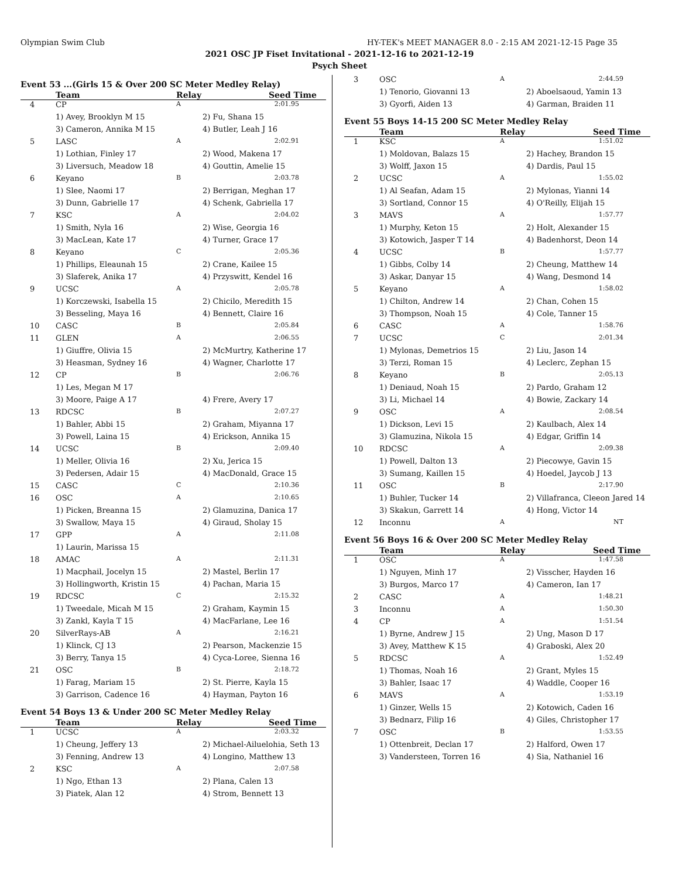Olympian Swim Club HY-TEK's MEET MANAGER 8.0 - 2:15 AM 2021-12-15 Page 35
2021 OSC JP Fiset Invitational - 2021-12-16 to 2021-12-19
Psych Sheet
Event 53 ...(Girls 15 & Over 200 SC Meter Medley Relay)
| | Team | Relay | Seed Time |
| --- | --- | --- | --- |
| 4 | CP | A | 2:01.95 |
| | 1) Avey, Brooklyn M 15 | | 2) Fu, Shana 15 |
| | 3) Cameron, Annika M 15 | | 4) Butler, Leah J 16 |
| 5 | LASC | A | 2:02.91 |
| | 1) Lothian, Finley 17 | | 2) Wood, Makena 17 |
| | 3) Liversuch, Meadow 18 | | 4) Gouttin, Amelie 15 |
| 6 | Keyano | B | 2:03.78 |
| | 1) Slee, Naomi 17 | | 2) Berrigan, Meghan 17 |
| | 3) Dunn, Gabrielle 17 | | 4) Schenk, Gabriella 17 |
| 7 | KSC | A | 2:04.02 |
| | 1) Smith, Nyla 16 | | 2) Wise, Georgia 16 |
| | 3) MacLean, Kate 17 | | 4) Turner, Grace 17 |
| 8 | Keyano | C | 2:05.36 |
| | 1) Phillips, Eleaunah 15 | | 2) Crane, Kailee 15 |
| | 3) Slaferek, Anika 17 | | 4) Przyswitt, Kendel 16 |
| 9 | UCSC | A | 2:05.78 |
| | 1) Korczewski, Isabella 15 | | 2) Chicilo, Meredith 15 |
| | 3) Besseling, Maya 16 | | 4) Bennett, Claire 16 |
| 10 | CASC | B | 2:05.84 |
| 11 | GLEN | A | 2:06.55 |
| | 1) Giuffre, Olivia 15 | | 2) McMurtry, Katherine 17 |
| | 3) Heasman, Sydney 16 | | 4) Wagner, Charlotte 17 |
| 12 | CP | B | 2:06.76 |
| | 1) Les, Megan M 17 | | |
| | 3) Moore, Paige A 17 | | 4) Frere, Avery 17 |
| 13 | RDCSC | B | 2:07.27 |
| | 1) Bahler, Abbi 15 | | 2) Graham, Miyanna 17 |
| | 3) Powell, Laina 15 | | 4) Erickson, Annika 15 |
| 14 | UCSC | B | 2:09.40 |
| | 1) Meller, Olivia 16 | | 2) Xu, Jerica 15 |
| | 3) Pedersen, Adair 15 | | 4) MacDonald, Grace 15 |
| 15 | CASC | C | 2:10.36 |
| 16 | OSC | A | 2:10.65 |
| | 1) Picken, Breanna 15 | | 2) Glamuzina, Danica 17 |
| | 3) Swallow, Maya 15 | | 4) Giraud, Sholay 15 |
| 17 | GPP | A | 2:11.08 |
| | 1) Laurin, Marissa 15 | | |
| 18 | AMAC | A | 2:11.31 |
| | 1) Macphail, Jocelyn 15 | | 2) Mastel, Berlin 17 |
| | 3) Hollingworth, Kristin 15 | | 4) Pachan, Maria 15 |
| 19 | RDCSC | C | 2:15.32 |
| | 1) Tweedale, Micah M 15 | | 2) Graham, Kaymin 15 |
| | 3) Zankl, Kayla T 15 | | 4) MacFarlane, Lee 16 |
| 20 | SilverRays-AB | A | 2:16.21 |
| | 1) Klinck, CJ 13 | | 2) Pearson, Mackenzie 15 |
| | 3) Berry, Tanya 15 | | 4) Cyca-Loree, Sienna 16 |
| 21 | OSC | B | 2:18.72 |
| | 1) Farag, Mariam 15 | | 2) St. Pierre, Kayla 15 |
| | 3) Garrison, Cadence 16 | | 4) Hayman, Payton 16 |
Event 54 Boys 13 & Under 200 SC Meter Medley Relay
| | Team | Relay | Seed Time |
| --- | --- | --- | --- |
| 1 | UCSC | A | 2:03.32 |
| | 1) Cheung, Jeffery 13 | | 2) Michael-Ailuelohia, Seth 13 |
| | 3) Fenning, Andrew 13 | | 4) Longino, Matthew 13 |
| 2 | KSC | A | 2:07.58 |
| | 1) Ngo, Ethan 13 | | 2) Plana, Calen 13 |
| | 3) Piatek, Alan 12 | | 4) Strom, Bennett 13 |
| 3 | OSC | A | 2:44.59 |
| | 1) Tenorio, Giovanni 13 | | 2) Aboelsaoud, Yamin 13 |
| | 3) Gyorfi, Aiden 13 | | 4) Garman, Braiden 11 |
Event 55 Boys 14-15 200 SC Meter Medley Relay
| | Team | Relay | Seed Time |
| --- | --- | --- | --- |
| 1 | KSC | A | 1:51.02 |
| | 1) Moldovan, Balazs 15 | | 2) Hachey, Brandon 15 |
| | 3) Wolff, Jaxon 15 | | 4) Dardis, Paul 15 |
| 2 | UCSC | A | 1:55.02 |
| | 1) Al Seafan, Adam 15 | | 2) Mylonas, Yianni 14 |
| | 3) Sortland, Connor 15 | | 4) O'Reilly, Elijah 15 |
| 3 | MAVS | A | 1:57.77 |
| | 1) Murphy, Keton 15 | | 2) Holt, Alexander 15 |
| | 3) Kotowich, Jasper T 14 | | 4) Badenhorst, Deon 14 |
| 4 | UCSC | B | 1:57.77 |
| | 1) Gibbs, Colby 14 | | 2) Cheung, Matthew 14 |
| | 3) Askar, Danyar 15 | | 4) Wang, Desmond 14 |
| 5 | Keyano | A | 1:58.02 |
| | 1) Chilton, Andrew 14 | | 2) Chan, Cohen 15 |
| | 3) Thompson, Noah 15 | | 4) Cole, Tanner 15 |
| 6 | CASC | A | 1:58.76 |
| 7 | UCSC | C | 2:01.34 |
| | 1) Mylonas, Demetrios 15 | | 2) Liu, Jason 14 |
| | 3) Terzi, Roman 15 | | 4) Leclerc, Zephan 15 |
| 8 | Keyano | B | 2:05.13 |
| | 1) Deniaud, Noah 15 | | 2) Pardo, Graham 12 |
| | 3) Li, Michael 14 | | 4) Bowie, Zackary 14 |
| 9 | OSC | A | 2:08.54 |
| | 1) Dickson, Levi 15 | | 2) Kaulbach, Alex 14 |
| | 3) Glamuzina, Nikola 15 | | 4) Edgar, Griffin 14 |
| 10 | RDCSC | A | 2:09.38 |
| | 1) Powell, Dalton 13 | | 2) Piecowye, Gavin 15 |
| | 3) Sumang, Kaillen 15 | | 4) Hoedel, Jaycob J 13 |
| 11 | OSC | B | 2:17.90 |
| | 1) Buhler, Tucker 14 | | 2) Villafranca, Cleeon Jared 14 |
| | 3) Skakun, Garrett 14 | | 4) Hong, Victor 14 |
| 12 | Inconnu | A | NT |
Event 56 Boys 16 & Over 200 SC Meter Medley Relay
| | Team | Relay | Seed Time |
| --- | --- | --- | --- |
| 1 | OSC | A | 1:47.58 |
| | 1) Nguyen, Minh 17 | | 2) Visscher, Hayden 16 |
| | 3) Burgos, Marco 17 | | 4) Cameron, Ian 17 |
| 2 | CASC | A | 1:48.21 |
| 3 | Inconnu | A | 1:50.30 |
| 4 | CP | A | 1:51.54 |
| | 1) Byrne, Andrew J 15 | | 2) Ung, Mason D 17 |
| | 3) Avey, Matthew K 15 | | 4) Graboski, Alex 20 |
| 5 | RDCSC | A | 1:52.49 |
| | 1) Thomas, Noah 16 | | 2) Grant, Myles 15 |
| | 3) Bahler, Isaac 17 | | 4) Waddle, Cooper 16 |
| 6 | MAVS | A | 1:53.19 |
| | 1) Ginzer, Wells 15 | | 2) Kotowich, Caden 16 |
| | 3) Bednarz, Filip 16 | | 4) Giles, Christopher 17 |
| 7 | OSC | B | 1:53.55 |
| | 1) Ottenbreit, Declan 17 | | 2) Halford, Owen 17 |
| | 3) Vandersteen, Torren 16 | | 4) Sia, Nathaniel 16 |